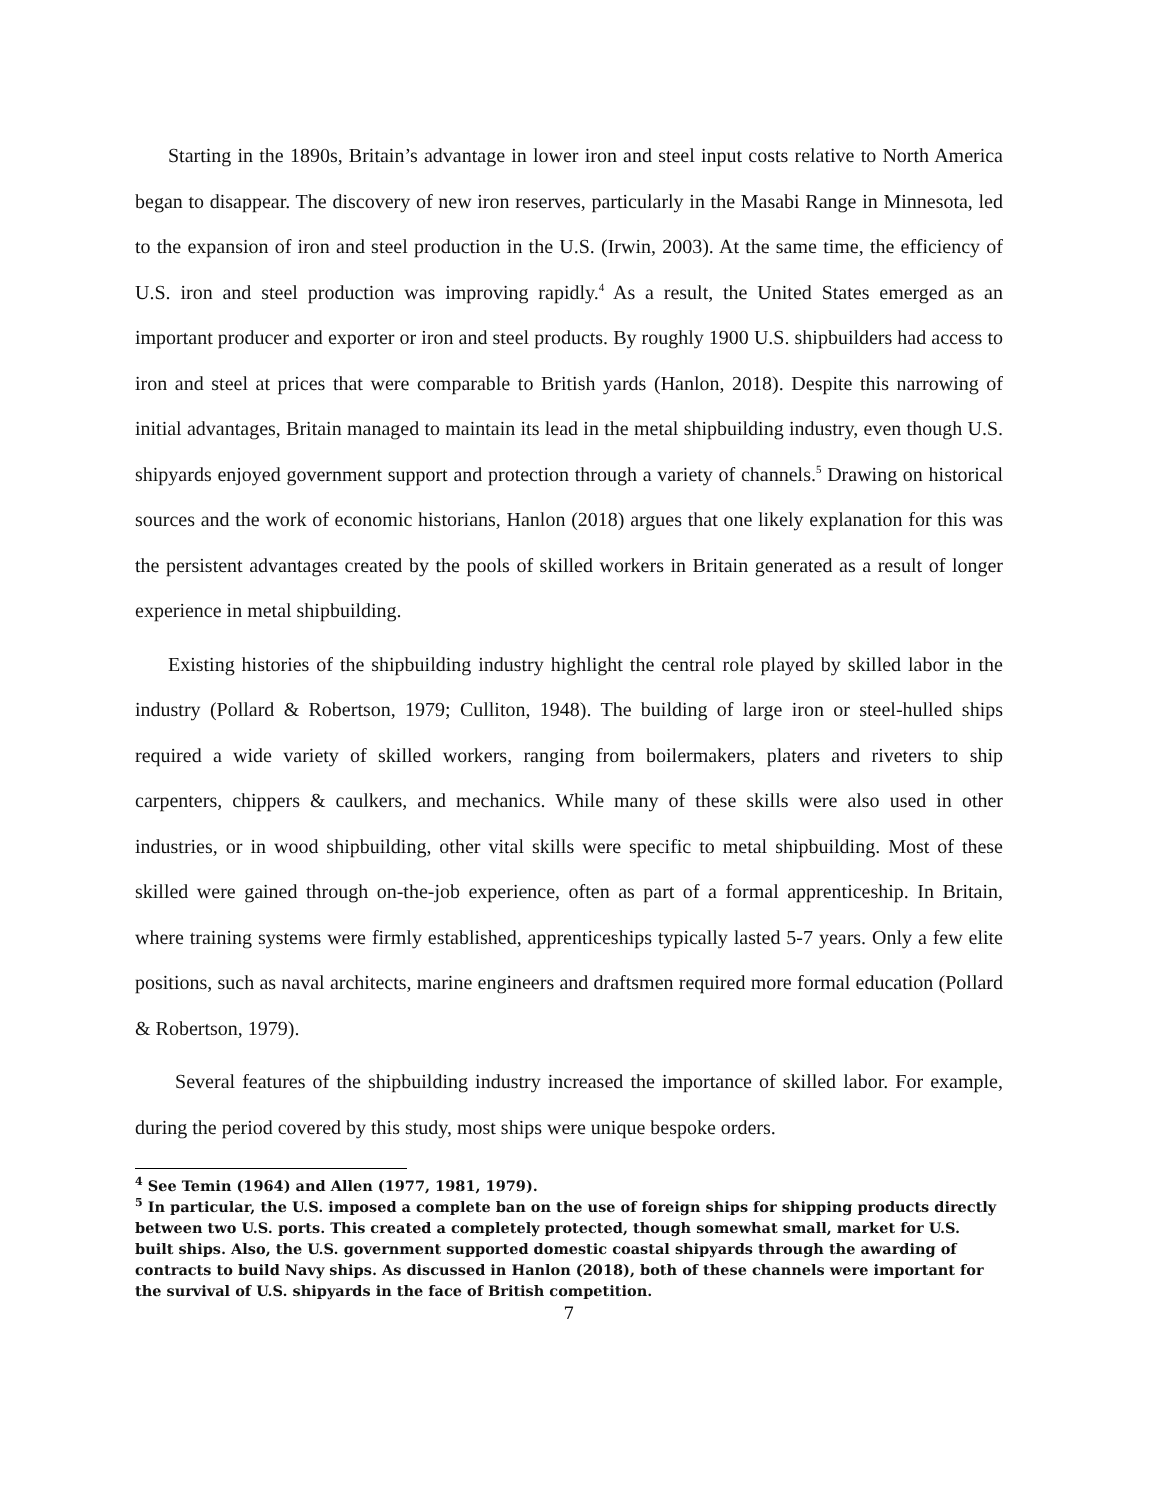Starting in the 1890s, Britain’s advantage in lower iron and steel input costs relative to North America began to disappear. The discovery of new iron reserves, particularly in the Masabi Range in Minnesota, led to the expansion of iron and steel production in the U.S. (Irwin, 2003). At the same time, the efficiency of U.S. iron and steel production was improving rapidly.<sup>4</sup> As a result, the United States emerged as an important producer and exporter or iron and steel products. By roughly 1900 U.S. shipbuilders had access to iron and steel at prices that were comparable to British yards (Hanlon, 2018). Despite this narrowing of initial advantages, Britain managed to maintain its lead in the metal shipbuilding industry, even though U.S. shipyards enjoyed government support and protection through a variety of channels.<sup>5</sup> Drawing on historical sources and the work of economic historians, Hanlon (2018) argues that one likely explanation for this was the persistent advantages created by the pools of skilled workers in Britain generated as a result of longer experience in metal shipbuilding.
Existing histories of the shipbuilding industry highlight the central role played by skilled labor in the industry (Pollard & Robertson, 1979; Culliton, 1948). The building of large iron or steel-hulled ships required a wide variety of skilled workers, ranging from boilermakers, platers and riveters to ship carpenters, chippers & caulkers, and mechanics. While many of these skills were also used in other industries, or in wood shipbuilding, other vital skills were specific to metal shipbuilding. Most of these skilled were gained through on-the-job experience, often as part of a formal apprenticeship. In Britain, where training systems were firmly established, apprenticeships typically lasted 5-7 years. Only a few elite positions, such as naval architects, marine engineers and draftsmen required more formal education (Pollard & Robertson, 1979).
Several features of the shipbuilding industry increased the importance of skilled labor. For example, during the period covered by this study, most ships were unique bespoke orders.
<sup>4</sup> See Temin (1964) and Allen (1977, 1981, 1979).
<sup>5</sup> In particular, the U.S. imposed a complete ban on the use of foreign ships for shipping products directly between two U.S. ports. This created a completely protected, though somewhat small, market for U.S. built ships. Also, the U.S. government supported domestic coastal shipyards through the awarding of contracts to build Navy ships. As discussed in Hanlon (2018), both of these channels were important for the survival of U.S. shipyards in the face of British competition.
7